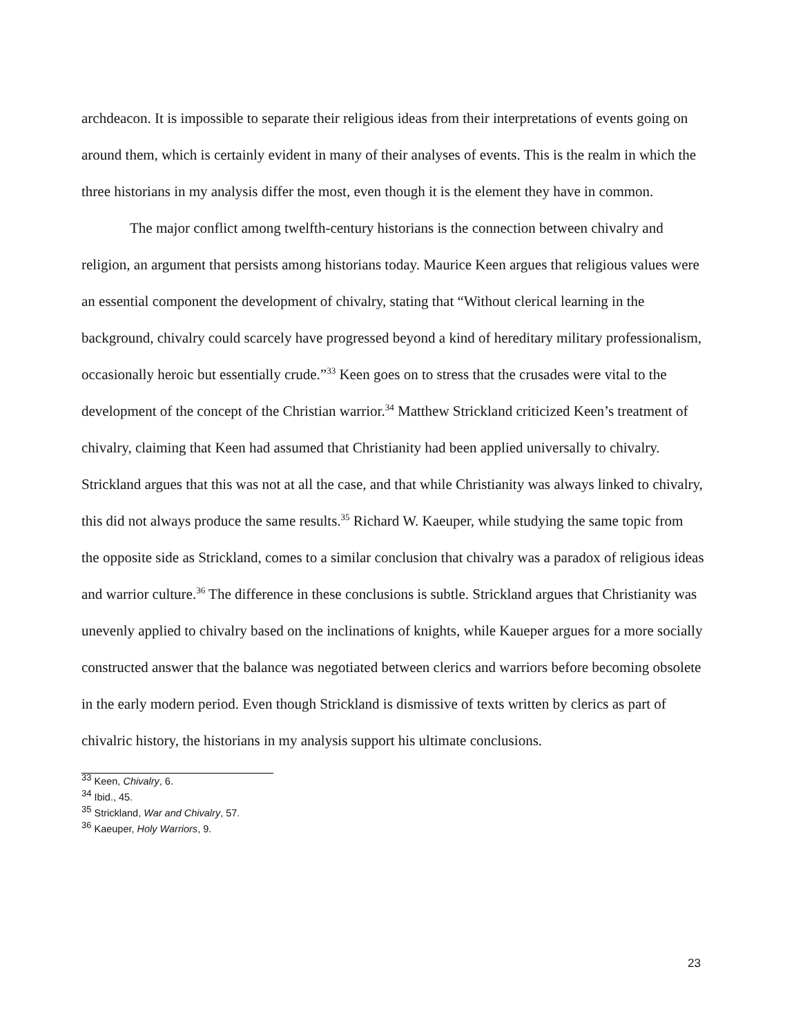archdeacon. It is impossible to separate their religious ideas from their interpretations of events going on around them, which is certainly evident in many of their analyses of events. This is the realm in which the three historians in my analysis differ the most, even though it is the element they have in common.
The major conflict among twelfth-century historians is the connection between chivalry and religion, an argument that persists among historians today. Maurice Keen argues that religious values were an essential component the development of chivalry, stating that “Without clerical learning in the background, chivalry could scarcely have progressed beyond a kind of hereditary military professionalism, occasionally heroic but essentially crude.”<sup>33</sup> Keen goes on to stress that the crusades were vital to the development of the concept of the Christian warrior.<sup>34</sup> Matthew Strickland criticized Keen’s treatment of chivalry, claiming that Keen had assumed that Christianity had been applied universally to chivalry. Strickland argues that this was not at all the case, and that while Christianity was always linked to chivalry, this did not always produce the same results.<sup>35</sup> Richard W. Kaeuper, while studying the same topic from the opposite side as Strickland, comes to a similar conclusion that chivalry was a paradox of religious ideas and warrior culture.<sup>36</sup> The difference in these conclusions is subtle. Strickland argues that Christianity was unevenly applied to chivalry based on the inclinations of knights, while Kaueper argues for a more socially constructed answer that the balance was negotiated between clerics and warriors before becoming obsolete in the early modern period. Even though Strickland is dismissive of texts written by clerics as part of chivalric history, the historians in my analysis support his ultimate conclusions.
<sup>33</sup> Keen, Chivalry, 6.
<sup>34</sup> Ibid., 45.
<sup>35</sup> Strickland, War and Chivalry, 57.
<sup>36</sup> Kaeuper, Holy Warriors, 9.
23